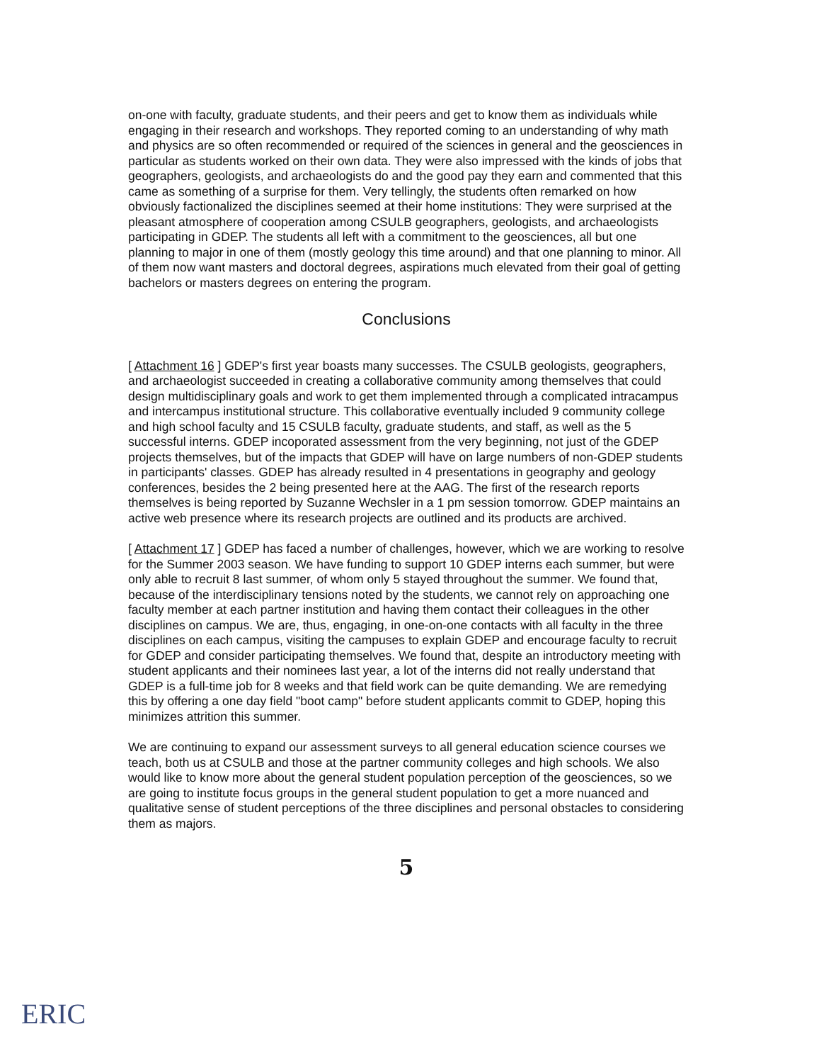on-one with faculty, graduate students, and their peers and get to know them as individuals while engaging in their research and workshops. They reported coming to an understanding of why math and physics are so often recommended or required of the sciences in general and the geosciences in particular as students worked on their own data. They were also impressed with the kinds of jobs that geographers, geologists, and archaeologists do and the good pay they earn and commented that this came as something of a surprise for them. Very tellingly, the students often remarked on how obviously factionalized the disciplines seemed at their home institutions: They were surprised at the pleasant atmosphere of cooperation among CSULB geographers, geologists, and archaeologists participating in GDEP. The students all left with a commitment to the geosciences, all but one planning to major in one of them (mostly geology this time around) and that one planning to minor. All of them now want masters and doctoral degrees, aspirations much elevated from their goal of getting bachelors or masters degrees on entering the program.
Conclusions
[ Attachment 16 ] GDEP's first year boasts many successes. The CSULB geologists, geographers, and archaeologist succeeded in creating a collaborative community among themselves that could design multidisciplinary goals and work to get them implemented through a complicated intracampus and intercampus institutional structure. This collaborative eventually included 9 community college and high school faculty and 15 CSULB faculty, graduate students, and staff, as well as the 5 successful interns. GDEP incoporated assessment from the very beginning, not just of the GDEP projects themselves, but of the impacts that GDEP will have on large numbers of non-GDEP students in participants' classes. GDEP has already resulted in 4 presentations in geography and geology conferences, besides the 2 being presented here at the AAG. The first of the research reports themselves is being reported by Suzanne Wechsler in a 1 pm session tomorrow. GDEP maintains an active web presence where its research projects are outlined and its products are archived.
[ Attachment 17 ] GDEP has faced a number of challenges, however, which we are working to resolve for the Summer 2003 season. We have funding to support 10 GDEP interns each summer, but were only able to recruit 8 last summer, of whom only 5 stayed throughout the summer. We found that, because of the interdisciplinary tensions noted by the students, we cannot rely on approaching one faculty member at each partner institution and having them contact their colleagues in the other disciplines on campus. We are, thus, engaging, in one-on-one contacts with all faculty in the three disciplines on each campus, visiting the campuses to explain GDEP and encourage faculty to recruit for GDEP and consider participating themselves. We found that, despite an introductory meeting with student applicants and their nominees last year, a lot of the interns did not really understand that GDEP is a full-time job for 8 weeks and that field work can be quite demanding. We are remedying this by offering a one day field "boot camp" before student applicants commit to GDEP, hoping this minimizes attrition this summer.
We are continuing to expand our assessment surveys to all general education science courses we teach, both us at CSULB and those at the partner community colleges and high schools. We also would like to know more about the general student population perception of the geosciences, so we are going to institute focus groups in the general student population to get a more nuanced and qualitative sense of student perceptions of the three disciplines and personal obstacles to considering them as majors.
5
ERIC